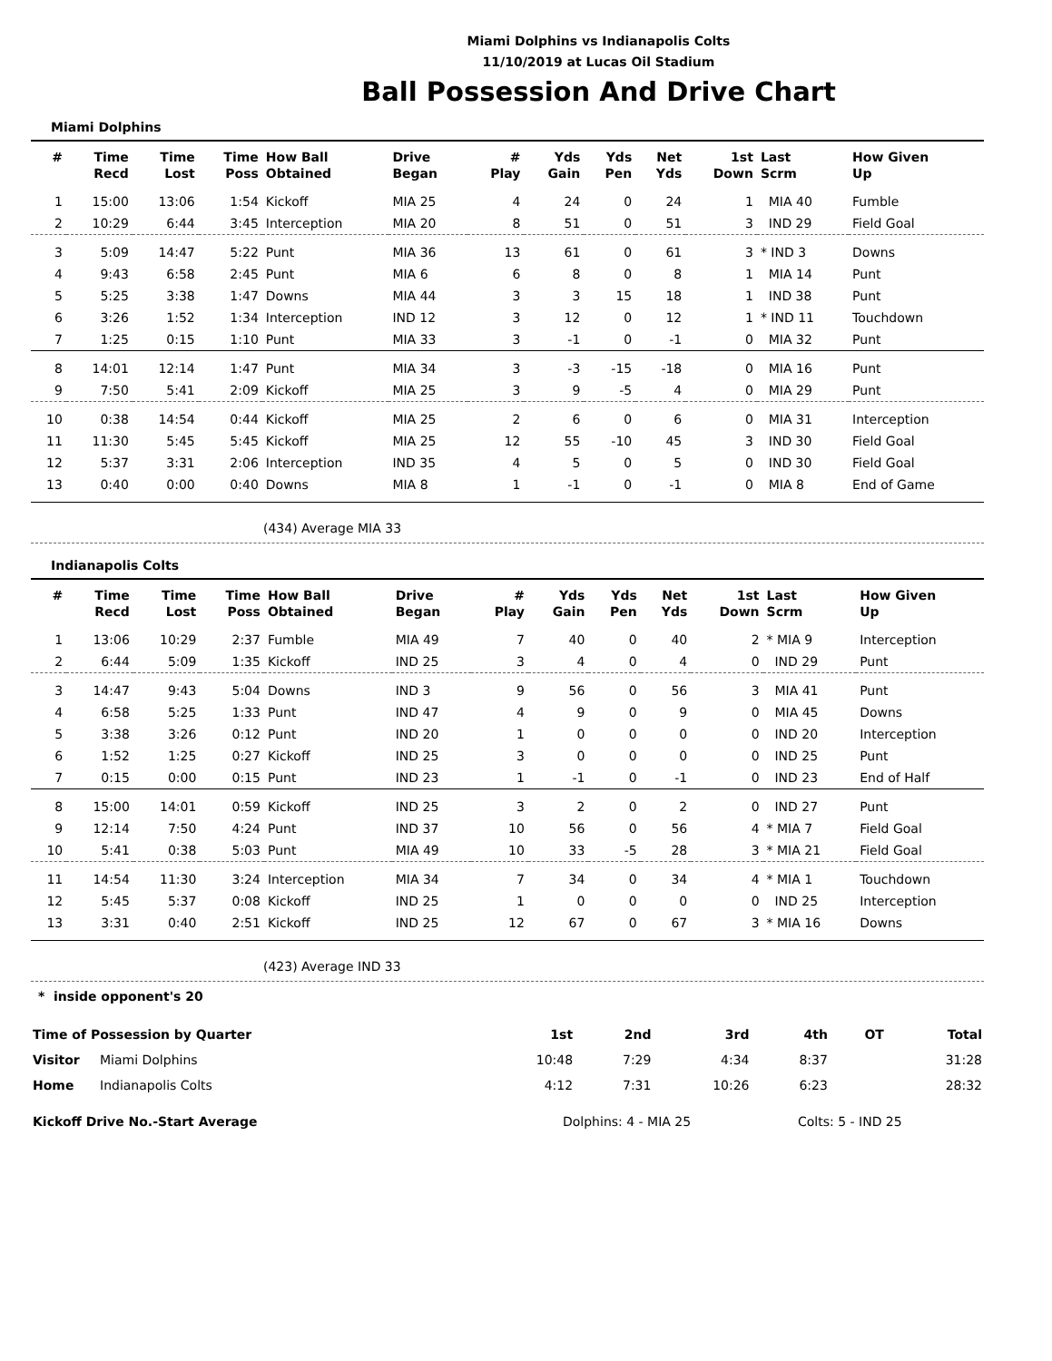Miami Dolphins vs Indianapolis Colts
11/10/2019 at Lucas Oil Stadium
Ball Possession And Drive Chart
Miami Dolphins
| # | Time Recd | Time Lost | Time Poss | How Ball Obtained | Drive Began | # Play | Yds Gain | Yds Pen | Net Yds | 1st Down | Last Scrm | How Given Up |
| --- | --- | --- | --- | --- | --- | --- | --- | --- | --- | --- | --- | --- |
| 1 | 15:00 | 13:06 | 1:54 | Kickoff | MIA 25 | 4 | 24 | 0 | 24 | 1 | MIA 40 | Fumble |
| 2 | 10:29 | 6:44 | 3:45 | Interception | MIA 20 | 8 | 51 | 0 | 51 | 3 | IND 29 | Field Goal |
| 3 | 5:09 | 14:47 | 5:22 | Punt | MIA 36 | 13 | 61 | 0 | 61 | 3 | * IND 3 | Downs |
| 4 | 9:43 | 6:58 | 2:45 | Punt | MIA 6 | 6 | 8 | 0 | 8 | 1 | MIA 14 | Punt |
| 5 | 5:25 | 3:38 | 1:47 | Downs | MIA 44 | 3 | 3 | 15 | 18 | 1 | IND 38 | Punt |
| 6 | 3:26 | 1:52 | 1:34 | Interception | IND 12 | 3 | 12 | 0 | 12 | 1 | * IND 11 | Touchdown |
| 7 | 1:25 | 0:15 | 1:10 | Punt | MIA 33 | 3 | -1 | 0 | -1 | 0 | MIA 32 | Punt |
| 8 | 14:01 | 12:14 | 1:47 | Punt | MIA 34 | 3 | -3 | -15 | -18 | 0 | MIA 16 | Punt |
| 9 | 7:50 | 5:41 | 2:09 | Kickoff | MIA 25 | 3 | 9 | -5 | 4 | 0 | MIA 29 | Punt |
| 10 | 0:38 | 14:54 | 0:44 | Kickoff | MIA 25 | 2 | 6 | 0 | 6 | 0 | MIA 31 | Interception |
| 11 | 11:30 | 5:45 | 5:45 | Kickoff | MIA 25 | 12 | 55 | -10 | 45 | 3 | IND 30 | Field Goal |
| 12 | 5:37 | 3:31 | 2:06 | Interception | IND 35 | 4 | 5 | 0 | 5 | 0 | IND 30 | Field Goal |
| 13 | 0:40 | 0:00 | 0:40 | Downs | MIA 8 | 1 | -1 | 0 | -1 | 0 | MIA 8 | End of Game |
(434) Average MIA 33
Indianapolis Colts
| # | Time Recd | Time Lost | Time Poss | How Ball Obtained | Drive Began | # Play | Yds Gain | Yds Pen | Net Yds | 1st Down | Last Scrm | How Given Up |
| --- | --- | --- | --- | --- | --- | --- | --- | --- | --- | --- | --- | --- |
| 1 | 13:06 | 10:29 | 2:37 | Fumble | MIA 49 | 7 | 40 | 0 | 40 | 2 | * MIA 9 | Interception |
| 2 | 6:44 | 5:09 | 1:35 | Kickoff | IND 25 | 3 | 4 | 0 | 4 | 0 | IND 29 | Punt |
| 3 | 14:47 | 9:43 | 5:04 | Downs | IND 3 | 9 | 56 | 0 | 56 | 3 | MIA 41 | Punt |
| 4 | 6:58 | 5:25 | 1:33 | Punt | IND 47 | 4 | 9 | 0 | 9 | 0 | MIA 45 | Downs |
| 5 | 3:38 | 3:26 | 0:12 | Punt | IND 20 | 1 | 0 | 0 | 0 | 0 | IND 20 | Interception |
| 6 | 1:52 | 1:25 | 0:27 | Kickoff | IND 25 | 3 | 0 | 0 | 0 | 0 | IND 25 | Punt |
| 7 | 0:15 | 0:00 | 0:15 | Punt | IND 23 | 1 | -1 | 0 | -1 | 0 | IND 23 | End of Half |
| 8 | 15:00 | 14:01 | 0:59 | Kickoff | IND 25 | 3 | 2 | 0 | 2 | 0 | IND 27 | Punt |
| 9 | 12:14 | 7:50 | 4:24 | Punt | IND 37 | 10 | 56 | 0 | 56 | 4 | * MIA 7 | Field Goal |
| 10 | 5:41 | 0:38 | 5:03 | Punt | MIA 49 | 10 | 33 | -5 | 28 | 3 | * MIA 21 | Field Goal |
| 11 | 14:54 | 11:30 | 3:24 | Interception | MIA 34 | 7 | 34 | 0 | 34 | 4 | * MIA 1 | Touchdown |
| 12 | 5:45 | 5:37 | 0:08 | Kickoff | IND 25 | 1 | 0 | 0 | 0 | 0 | IND 25 | Interception |
| 13 | 3:31 | 0:40 | 2:51 | Kickoff | IND 25 | 12 | 67 | 0 | 67 | 3 | * MIA 16 | Downs |
(423) Average IND 33
* inside opponent's 20
| Time of Possession by Quarter | | 1st | 2nd | 3rd | 4th | OT | Total |
| Visitor | Miami Dolphins | 10:48 | 7:29 | 4:34 | 8:37 | | 31:28 |
| Home | Indianapolis Colts | 4:12 | 7:31 | 10:26 | 6:23 | | 28:32 |
| Kickoff Drive No.-Start Average | Dolphins: 4 - MIA 25 | Colts: 5 - IND 25 |